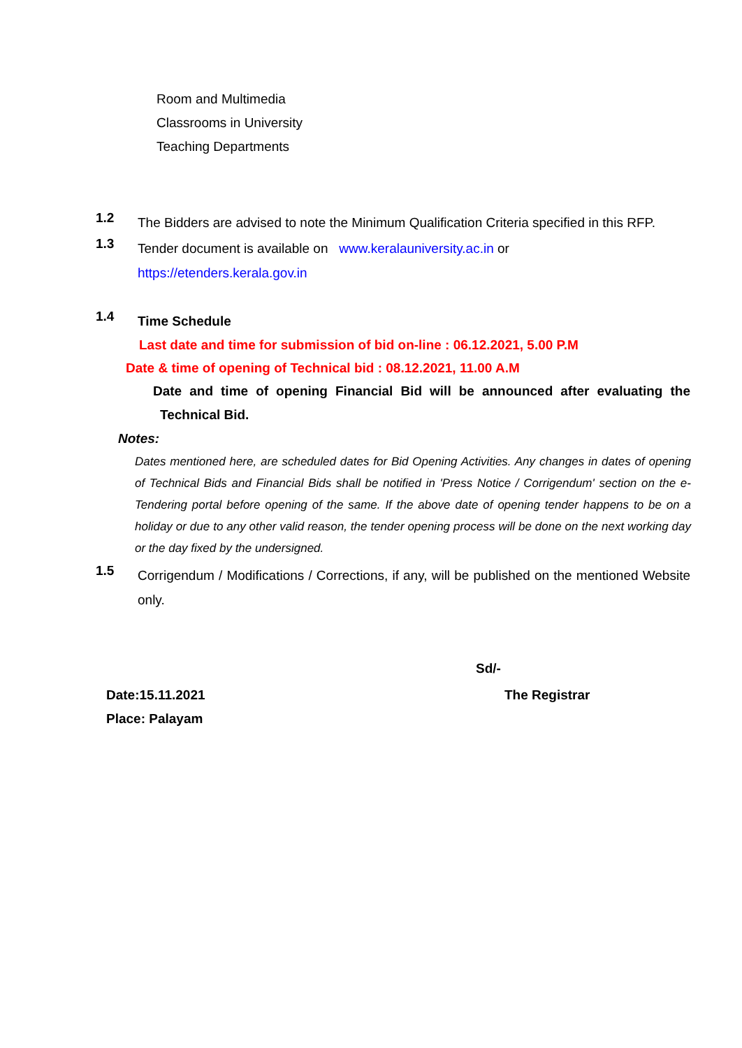Room and Multimedia
Classrooms in University
Teaching Departments
1.2
The Bidders are advised to note the Minimum Qualification Criteria specified in this RFP.
1.3
Tender document is available on www.keralauniversity.ac.in or
https://etenders.kerala.gov.in
1.4
Time Schedule
Last date and time for submission of bid on-line : 06.12.2021, 5.00 P.M
Date & time of opening of Technical bid : 08.12.2021, 11.00 A.M
Date and time of opening Financial Bid will be announced after evaluating the Technical Bid.
Notes:
Dates mentioned here, are scheduled dates for Bid Opening Activities. Any changes in dates of opening of Technical Bids and Financial Bids shall be notified in 'Press Notice / Corrigendum' section on the e-Tendering portal before opening of the same. If the above date of opening tender happens to be on a holiday or due to any other valid reason, the tender opening process will be done on the next working day or the day fixed by the undersigned.
1.5
Corrigendum / Modifications / Corrections, if any, will be published on the mentioned Website only.
Sd/-
Date:15.11.2021
Place: Palayam
The Registrar